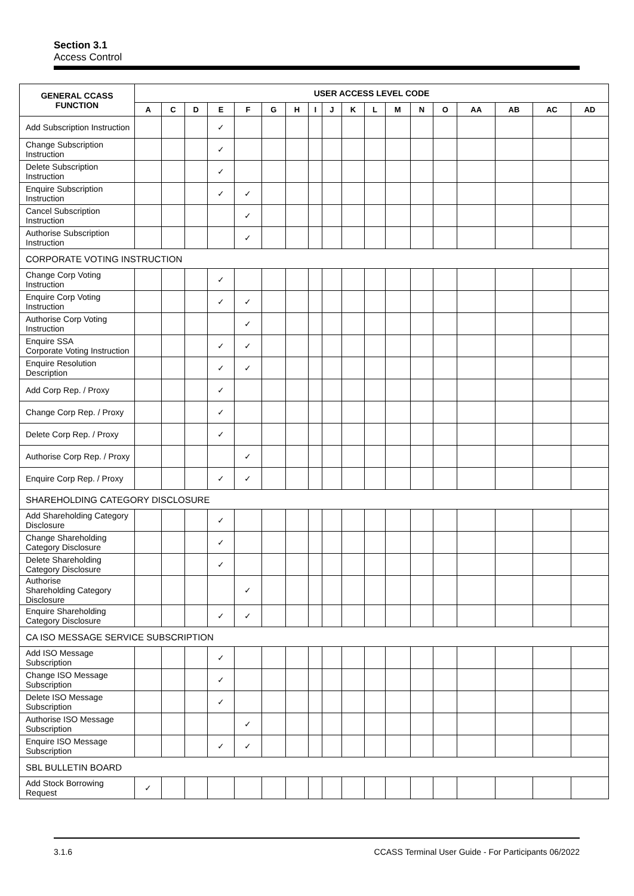Section 3.1
Access Control
| GENERAL CCASS FUNCTION | USER ACCESS LEVEL CODE | | | | | | | | | | | | | | | | | |
| --- | --- | --- | --- | --- | --- | --- | --- | --- | --- | --- | --- | --- | --- | --- | --- | --- | --- | --- |
| | A | C | D | E | F | G | H | I | J | K | L | M | N | O | AA | AB | AC | AD |
| Add Subscription Instruction | | | | ✓ | | | | | | | | | | | | | | |
| Change Subscription Instruction | | | | ✓ | | | | | | | | | | | | | | |
| Delete Subscription Instruction | | | | ✓ | | | | | | | | | | | | | | |
| Enquire Subscription Instruction | | | | ✓ | ✓ | | | | | | | | | | | | | |
| Cancel Subscription Instruction | | | | | ✓ | | | | | | | | | | | | | |
| Authorise Subscription Instruction | | | | | ✓ | | | | | | | | | | | | | |
| CORPORATE VOTING INSTRUCTION | | | | | | | | | | | | | | | | | | |
| Change Corp Voting Instruction | | | | ✓ | | | | | | | | | | | | | | |
| Enquire Corp Voting Instruction | | | | ✓ | ✓ | | | | | | | | | | | | | |
| Authorise Corp Voting Instruction | | | | | ✓ | | | | | | | | | | | | | |
| Enquire SSA Corporate Voting Instruction | | | | ✓ | ✓ | | | | | | | | | | | | | |
| Enquire Resolution Description | | | | ✓ | ✓ | | | | | | | | | | | | | |
| Add Corp Rep. / Proxy | | | | ✓ | | | | | | | | | | | | | | |
| Change Corp Rep. / Proxy | | | | ✓ | | | | | | | | | | | | | | |
| Delete Corp Rep. / Proxy | | | | ✓ | | | | | | | | | | | | | | |
| Authorise Corp Rep. / Proxy | | | | | ✓ | | | | | | | | | | | | | |
| Enquire Corp Rep. / Proxy | | | | ✓ | ✓ | | | | | | | | | | | | | |
| SHAREHOLDING CATEGORY DISCLOSURE | | | | | | | | | | | | | | | | | | |
| Add Shareholding Category Disclosure | | | | ✓ | | | | | | | | | | | | | | |
| Change Shareholding Category Disclosure | | | | ✓ | | | | | | | | | | | | | | |
| Delete Shareholding Category Disclosure | | | | ✓ | | | | | | | | | | | | | | |
| Authorise Shareholding Category Disclosure | | | | | ✓ | | | | | | | | | | | | | |
| Enquire Shareholding Category Disclosure | | | | ✓ | ✓ | | | | | | | | | | | | | |
| CA ISO MESSAGE SERVICE SUBSCRIPTION | | | | | | | | | | | | | | | | | | |
| Add ISO Message Subscription | | | | ✓ | | | | | | | | | | | | | | |
| Change ISO Message Subscription | | | | ✓ | | | | | | | | | | | | | | |
| Delete ISO Message Subscription | | | | ✓ | | | | | | | | | | | | | | |
| Authorise ISO Message Subscription | | | | | ✓ | | | | | | | | | | | | | |
| Enquire ISO Message Subscription | | | | ✓ | ✓ | | | | | | | | | | | | | |
| SBL BULLETIN BOARD | | | | | | | | | | | | | | | | | | |
| Add Stock Borrowing Request | ✓ | | | | | | | | | | | | | | | | | |
3.1.6 CCASS Terminal User Guide - For Participants 06/2022